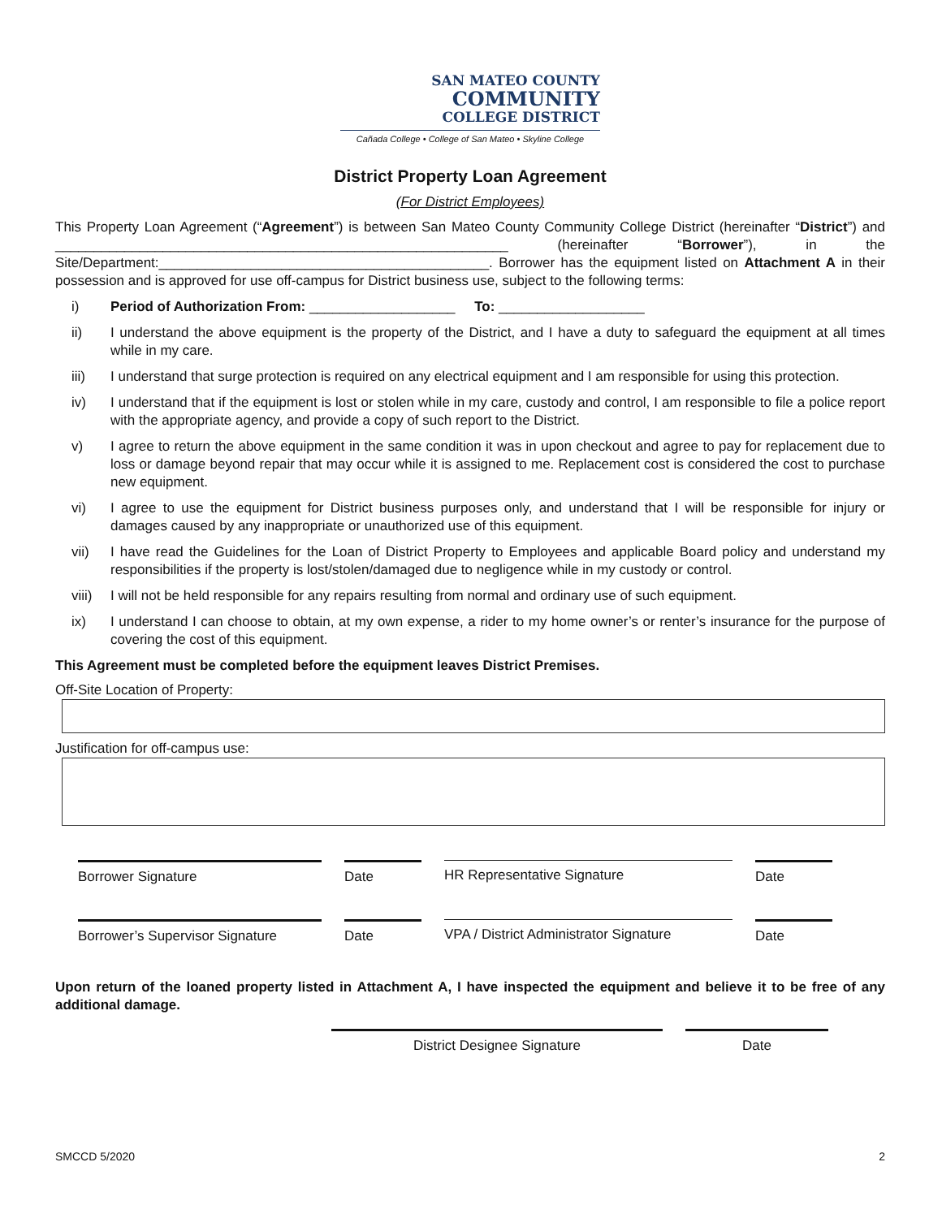SAN MATEO COUNTY
COMMUNITY
COLLEGE DISTRICT
Cañada College • College of San Mateo • Skyline College
District Property Loan Agreement
(For District Employees)
This Property Loan Agreement (“Agreement”) is between San Mateo County Community College District (hereinafter “District”) and ___________________________________________________________ (hereinafter “Borrower”), in the Site/Department:___________________________________________. Borrower has the equipment listed on Attachment A in their possession and is approved for use off-campus for District business use, subject to the following terms:
i) Period of Authorization From: ___________________ To: ___________________
ii) I understand the above equipment is the property of the District, and I have a duty to safeguard the equipment at all times while in my care.
iii) I understand that surge protection is required on any electrical equipment and I am responsible for using this protection.
iv) I understand that if the equipment is lost or stolen while in my care, custody and control, I am responsible to file a police report with the appropriate agency, and provide a copy of such report to the District.
v) I agree to return the above equipment in the same condition it was in upon checkout and agree to pay for replacement due to loss or damage beyond repair that may occur while it is assigned to me. Replacement cost is considered the cost to purchase new equipment.
vi) I agree to use the equipment for District business purposes only, and understand that I will be responsible for injury or damages caused by any inappropriate or unauthorized use of this equipment.
vii) I have read the Guidelines for the Loan of District Property to Employees and applicable Board policy and understand my responsibilities if the property is lost/stolen/damaged due to negligence while in my custody or control.
viii) I will not be held responsible for any repairs resulting from normal and ordinary use of such equipment.
ix) I understand I can choose to obtain, at my own expense, a rider to my home owner’s or renter’s insurance for the purpose of covering the cost of this equipment.
This Agreement must be completed before the equipment leaves District Premises.
Off-Site Location of Property:
Justification for off-campus use:
Borrower Signature
Date
HR Representative Signature
Date
Borrower’s Supervisor Signature
Date
VPA / District Administrator Signature
Date
Upon return of the loaned property listed in Attachment A, I have inspected the equipment and believe it to be free of any additional damage.
District Designee Signature Date
SMCCD 5/2020 2